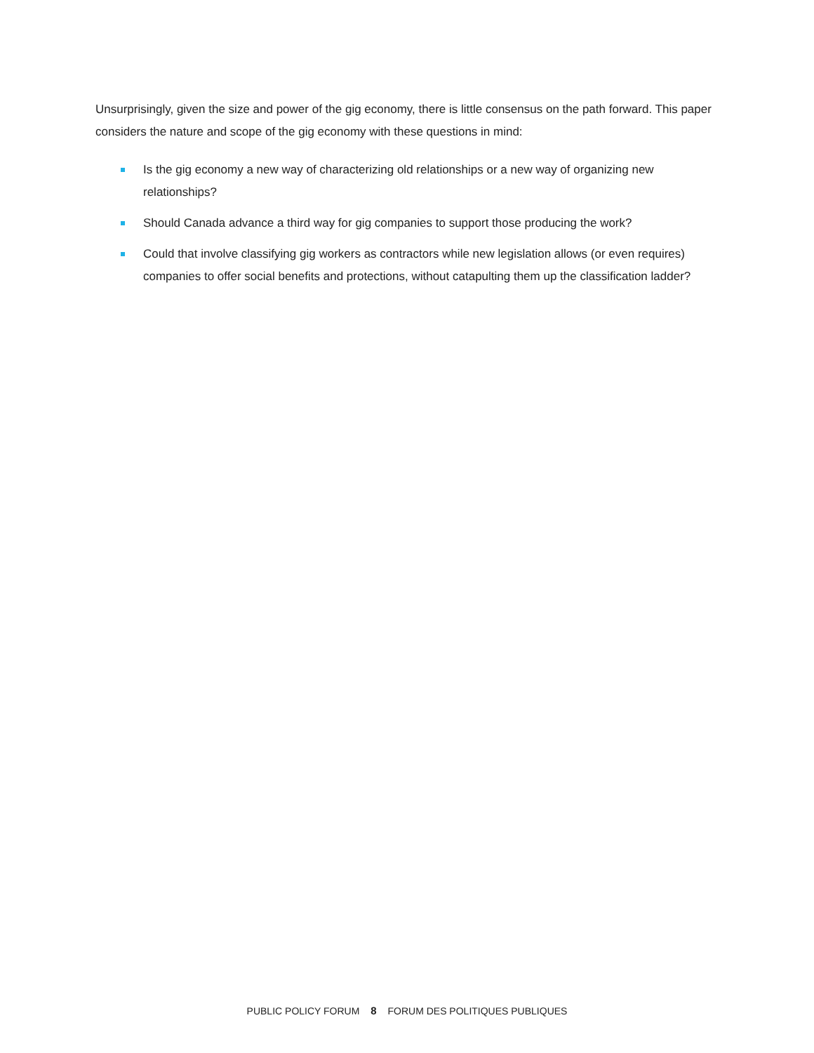Unsurprisingly, given the size and power of the gig economy, there is little consensus on the path forward. This paper considers the nature and scope of the gig economy with these questions in mind:
Is the gig economy a new way of characterizing old relationships or a new way of organizing new relationships?
Should Canada advance a third way for gig companies to support those producing the work?
Could that involve classifying gig workers as contractors while new legislation allows (or even requires) companies to offer social benefits and protections, without catapulting them up the classification ladder?
PUBLIC POLICY FORUM 8 FORUM DES POLITIQUES PUBLIQUES